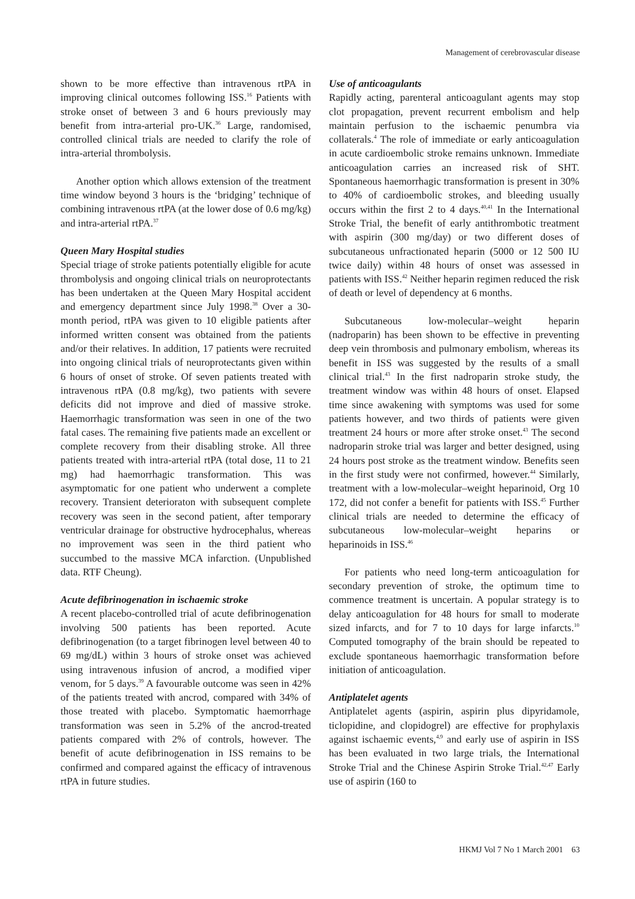Management of cerebrovascular disease
shown to be more effective than intravenous rtPA in improving clinical outcomes following ISS.<sup>16</sup> Patients with stroke onset of between 3 and 6 hours previously may benefit from intra-arterial pro-UK.<sup>36</sup> Large, randomised, controlled clinical trials are needed to clarify the role of intra-arterial thrombolysis.
Another option which allows extension of the treatment time window beyond 3 hours is the ‘bridging’ technique of combining intravenous rtPA (at the lower dose of 0.6 mg/kg) and intra-arterial rtPA.<sup>37</sup>
Queen Mary Hospital studies
Special triage of stroke patients potentially eligible for acute thrombolysis and ongoing clinical trials on neuroprotectants has been undertaken at the Queen Mary Hospital accident and emergency department since July 1998.<sup>38</sup> Over a 30-month period, rtPA was given to 10 eligible patients after informed written consent was obtained from the patients and/or their relatives. In addition, 17 patients were recruited into ongoing clinical trials of neuroprotectants given within 6 hours of onset of stroke. Of seven patients treated with intravenous rtPA (0.8 mg/kg), two patients with severe deficits did not improve and died of massive stroke. Haemorrhagic transformation was seen in one of the two fatal cases. The remaining five patients made an excellent or complete recovery from their disabling stroke. All three patients treated with intra-arterial rtPA (total dose, 11 to 21 mg) had haemorrhagic transformation. This was asymptomatic for one patient who underwent a complete recovery. Transient deterioraton with subsequent complete recovery was seen in the second patient, after temporary ventricular drainage for obstructive hydrocephalus, whereas no improvement was seen in the third patient who succumbed to the massive MCA infarction. (Unpublished data. RTF Cheung).
Acute defibrinogenation in ischaemic stroke
A recent placebo-controlled trial of acute defibrinogenation involving 500 patients has been reported. Acute defibrinogenation (to a target fibrinogen level between 40 to 69 mg/dL) within 3 hours of stroke onset was achieved using intravenous infusion of ancrod, a modified viper venom, for 5 days.<sup>39</sup> A favourable outcome was seen in 42% of the patients treated with ancrod, compared with 34% of those treated with placebo. Symptomatic haemorrhage transformation was seen in 5.2% of the ancrod-treated patients compared with 2% of controls, however. The benefit of acute defibrinogenation in ISS remains to be confirmed and compared against the efficacy of intravenous rtPA in future studies.
Use of anticoagulants
Rapidly acting, parenteral anticoagulant agents may stop clot propagation, prevent recurrent embolism and help maintain perfusion to the ischaemic penumbra via collaterals.<sup>4</sup> The role of immediate or early anticoagulation in acute cardioembolic stroke remains unknown. Immediate anticoagulation carries an increased risk of SHT. Spontaneous haemorrhagic transformation is present in 30% to 40% of cardioembolic strokes, and bleeding usually occurs within the first 2 to 4 days.<sup>40,41</sup> In the International Stroke Trial, the benefit of early antithrombotic treatment with aspirin (300 mg/day) or two different doses of subcutaneous unfractionated heparin (5000 or 12 500 IU twice daily) within 48 hours of onset was assessed in patients with ISS.<sup>42</sup> Neither heparin regimen reduced the risk of death or level of dependency at 6 months.
Subcutaneous low-molecular–weight heparin (nadroparin) has been shown to be effective in preventing deep vein thrombosis and pulmonary embolism, whereas its benefit in ISS was suggested by the results of a small clinical trial.<sup>43</sup> In the first nadroparin stroke study, the treatment window was within 48 hours of onset. Elapsed time since awakening with symptoms was used for some patients however, and two thirds of patients were given treatment 24 hours or more after stroke onset.<sup>43</sup> The second nadroparin stroke trial was larger and better designed, using 24 hours post stroke as the treatment window. Benefits seen in the first study were not confirmed, however.<sup>44</sup> Similarly, treatment with a low-molecular–weight heparinoid, Org 10 172, did not confer a benefit for patients with ISS.<sup>45</sup> Further clinical trials are needed to determine the efficacy of subcutaneous low-molecular–weight heparins or heparinoids in ISS.<sup>46</sup>
For patients who need long-term anticoagulation for secondary prevention of stroke, the optimum time to commence treatment is uncertain. A popular strategy is to delay anticoagulation for 48 hours for small to moderate sized infarcts, and for 7 to 10 days for large infarcts.<sup>10</sup> Computed tomography of the brain should be repeated to exclude spontaneous haemorrhagic transformation before initiation of anticoagulation.
Antiplatelet agents
Antiplatelet agents (aspirin, aspirin plus dipyridamole, ticlopidine, and clopidogrel) are effective for prophylaxis against ischaemic events,<sup>4,9</sup> and early use of aspirin in ISS has been evaluated in two large trials, the International Stroke Trial and the Chinese Aspirin Stroke Trial.<sup>42,47</sup> Early use of aspirin (160 to
HKMJ Vol 7 No 1 March 2001 63